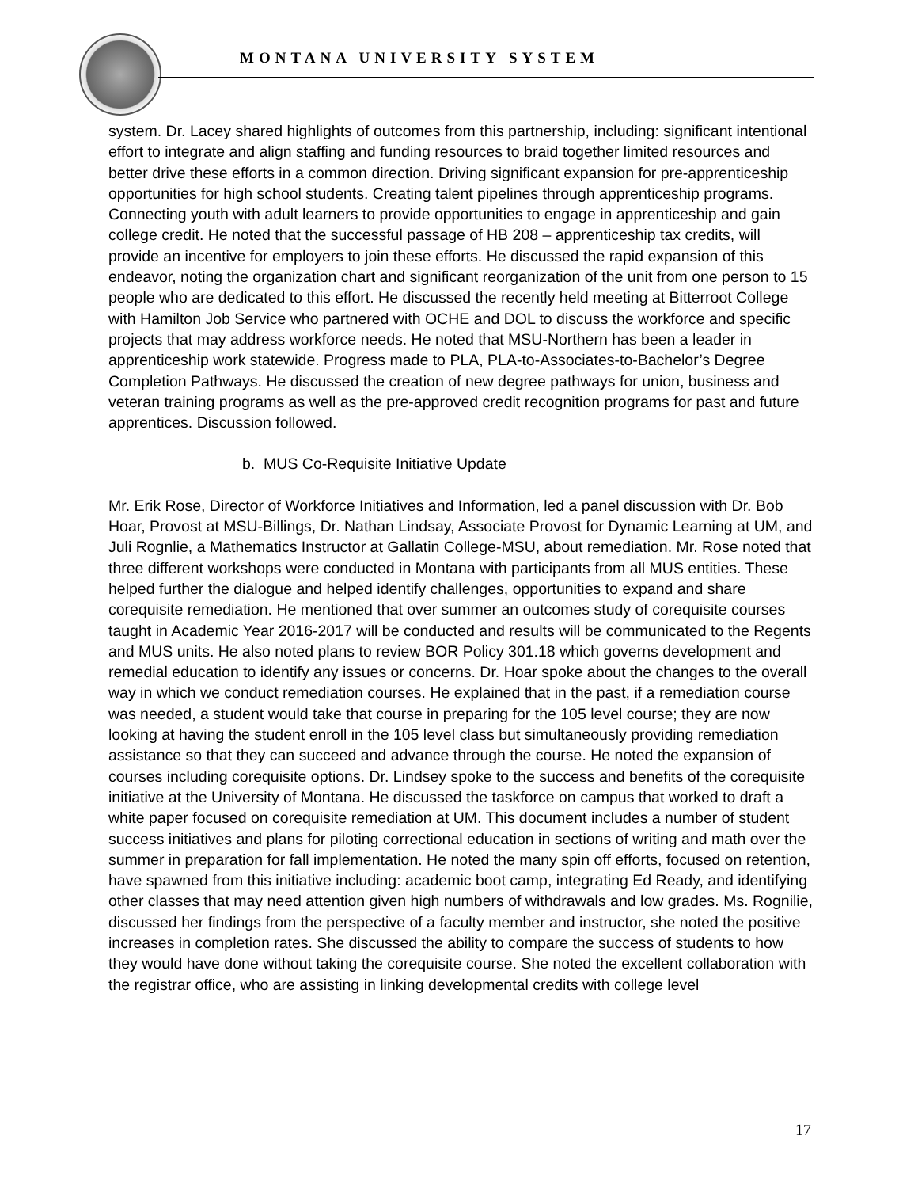MONTANA UNIVERSITY SYSTEM
system. Dr. Lacey shared highlights of outcomes from this partnership, including: significant intentional effort to integrate and align staffing and funding resources to braid together limited resources and better drive these efforts in a common direction. Driving significant expansion for pre-apprenticeship opportunities for high school students. Creating talent pipelines through apprenticeship programs. Connecting youth with adult learners to provide opportunities to engage in apprenticeship and gain college credit. He noted that the successful passage of HB 208 – apprenticeship tax credits, will provide an incentive for employers to join these efforts. He discussed the rapid expansion of this endeavor, noting the organization chart and significant reorganization of the unit from one person to 15 people who are dedicated to this effort. He discussed the recently held meeting at Bitterroot College with Hamilton Job Service who partnered with OCHE and DOL to discuss the workforce and specific projects that may address workforce needs. He noted that MSU-Northern has been a leader in apprenticeship work statewide. Progress made to PLA, PLA-to-Associates-to-Bachelor’s Degree Completion Pathways. He discussed the creation of new degree pathways for union, business and veteran training programs as well as the pre-approved credit recognition programs for past and future apprentices. Discussion followed.
b. MUS Co-Requisite Initiative Update
Mr. Erik Rose, Director of Workforce Initiatives and Information, led a panel discussion with Dr. Bob Hoar, Provost at MSU-Billings, Dr. Nathan Lindsay, Associate Provost for Dynamic Learning at UM, and Juli Rognlie, a Mathematics Instructor at Gallatin College-MSU, about remediation. Mr. Rose noted that three different workshops were conducted in Montana with participants from all MUS entities. These helped further the dialogue and helped identify challenges, opportunities to expand and share corequisite remediation. He mentioned that over summer an outcomes study of corequisite courses taught in Academic Year 2016-2017 will be conducted and results will be communicated to the Regents and MUS units. He also noted plans to review BOR Policy 301.18 which governs development and remedial education to identify any issues or concerns. Dr. Hoar spoke about the changes to the overall way in which we conduct remediation courses. He explained that in the past, if a remediation course was needed, a student would take that course in preparing for the 105 level course; they are now looking at having the student enroll in the 105 level class but simultaneously providing remediation assistance so that they can succeed and advance through the course. He noted the expansion of courses including corequisite options. Dr. Lindsey spoke to the success and benefits of the corequisite initiative at the University of Montana. He discussed the taskforce on campus that worked to draft a white paper focused on corequisite remediation at UM. This document includes a number of student success initiatives and plans for piloting correctional education in sections of writing and math over the summer in preparation for fall implementation. He noted the many spin off efforts, focused on retention, have spawned from this initiative including: academic boot camp, integrating Ed Ready, and identifying other classes that may need attention given high numbers of withdrawals and low grades. Ms. Rognilie, discussed her findings from the perspective of a faculty member and instructor, she noted the positive increases in completion rates. She discussed the ability to compare the success of students to how they would have done without taking the corequisite course. She noted the excellent collaboration with the registrar office, who are assisting in linking developmental credits with college level
17